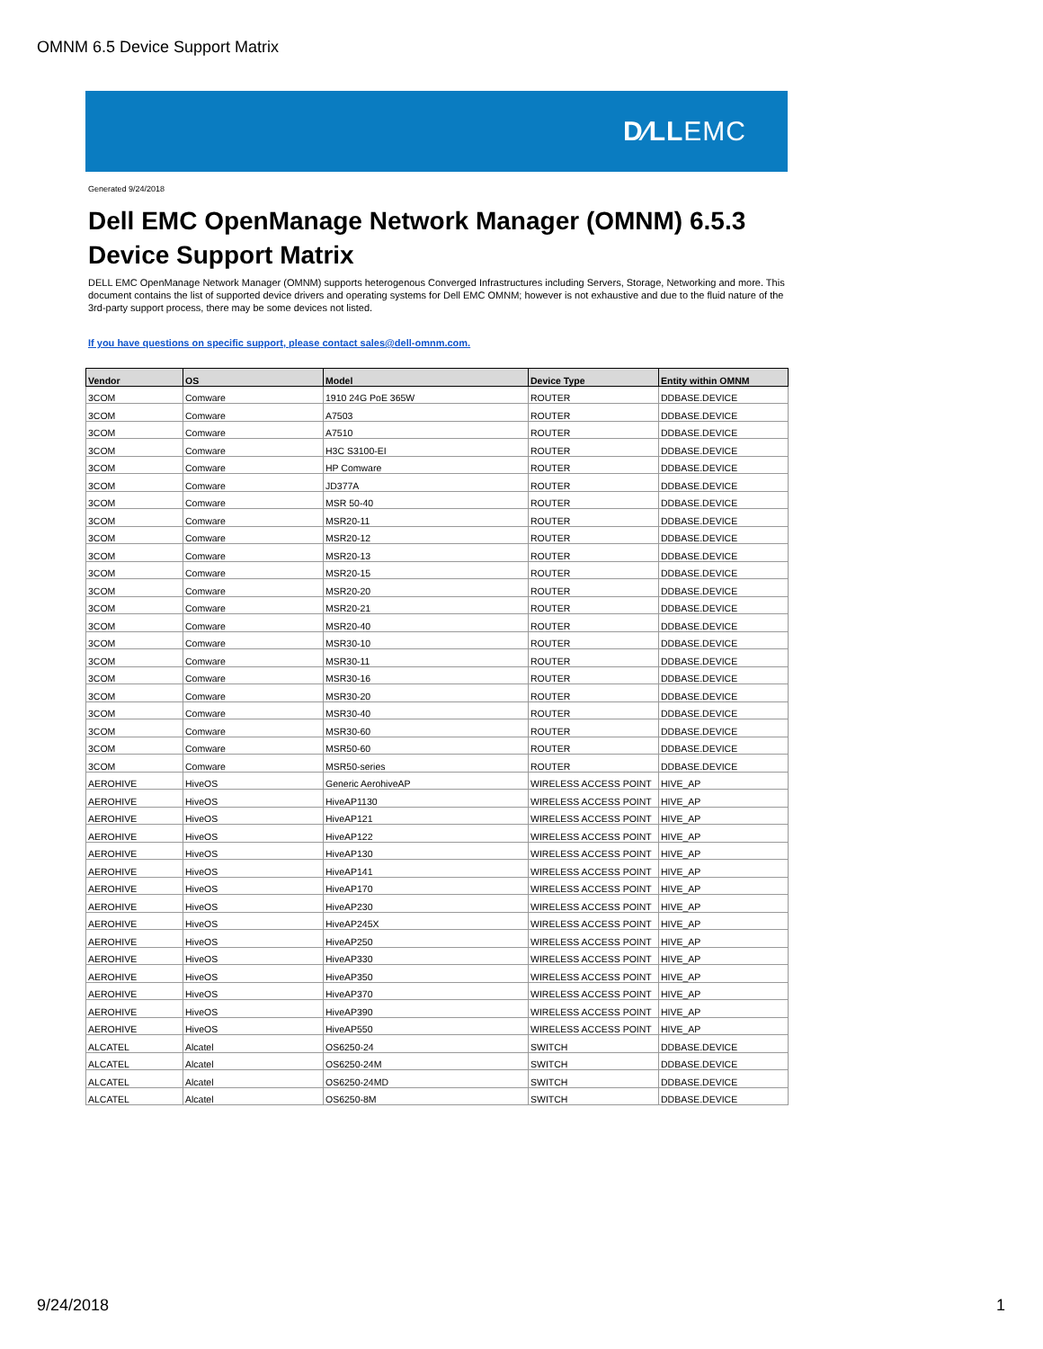OMNM 6.5 Device Support Matrix
D∕LLEMC
Generated 9/24/2018
Dell EMC OpenManage Network Manager (OMNM) 6.5.3 Device Support Matrix
DELL EMC OpenManage Network Manager (OMNM) supports heterogenous Converged Infrastructures including Servers, Storage, Networking and more. This document contains the list of supported device drivers and operating systems for Dell EMC OMNM; however is not exhaustive and due to the fluid nature of the 3rd-party support process, there may be some devices not listed.
If you have questions on specific support, please contact sales@dell-omnm.com.
| Vendor | OS | Model | Device Type | Entity within OMNM |
| --- | --- | --- | --- | --- |
| 3COM | Comware | 1910 24G PoE 365W | ROUTER | DDBASE.DEVICE |
| 3COM | Comware | A7503 | ROUTER | DDBASE.DEVICE |
| 3COM | Comware | A7510 | ROUTER | DDBASE.DEVICE |
| 3COM | Comware | H3C S3100-EI | ROUTER | DDBASE.DEVICE |
| 3COM | Comware | HP Comware | ROUTER | DDBASE.DEVICE |
| 3COM | Comware | JD377A | ROUTER | DDBASE.DEVICE |
| 3COM | Comware | MSR 50-40 | ROUTER | DDBASE.DEVICE |
| 3COM | Comware | MSR20-11 | ROUTER | DDBASE.DEVICE |
| 3COM | Comware | MSR20-12 | ROUTER | DDBASE.DEVICE |
| 3COM | Comware | MSR20-13 | ROUTER | DDBASE.DEVICE |
| 3COM | Comware | MSR20-15 | ROUTER | DDBASE.DEVICE |
| 3COM | Comware | MSR20-20 | ROUTER | DDBASE.DEVICE |
| 3COM | Comware | MSR20-21 | ROUTER | DDBASE.DEVICE |
| 3COM | Comware | MSR20-40 | ROUTER | DDBASE.DEVICE |
| 3COM | Comware | MSR30-10 | ROUTER | DDBASE.DEVICE |
| 3COM | Comware | MSR30-11 | ROUTER | DDBASE.DEVICE |
| 3COM | Comware | MSR30-16 | ROUTER | DDBASE.DEVICE |
| 3COM | Comware | MSR30-20 | ROUTER | DDBASE.DEVICE |
| 3COM | Comware | MSR30-40 | ROUTER | DDBASE.DEVICE |
| 3COM | Comware | MSR30-60 | ROUTER | DDBASE.DEVICE |
| 3COM | Comware | MSR50-60 | ROUTER | DDBASE.DEVICE |
| 3COM | Comware | MSR50-series | ROUTER | DDBASE.DEVICE |
| AEROHIVE | HiveOS | Generic AerohiveAP | WIRELESS ACCESS POINT | HIVE_AP |
| AEROHIVE | HiveOS | HiveAP1130 | WIRELESS ACCESS POINT | HIVE_AP |
| AEROHIVE | HiveOS | HiveAP121 | WIRELESS ACCESS POINT | HIVE_AP |
| AEROHIVE | HiveOS | HiveAP122 | WIRELESS ACCESS POINT | HIVE_AP |
| AEROHIVE | HiveOS | HiveAP130 | WIRELESS ACCESS POINT | HIVE_AP |
| AEROHIVE | HiveOS | HiveAP141 | WIRELESS ACCESS POINT | HIVE_AP |
| AEROHIVE | HiveOS | HiveAP170 | WIRELESS ACCESS POINT | HIVE_AP |
| AEROHIVE | HiveOS | HiveAP230 | WIRELESS ACCESS POINT | HIVE_AP |
| AEROHIVE | HiveOS | HiveAP245X | WIRELESS ACCESS POINT | HIVE_AP |
| AEROHIVE | HiveOS | HiveAP250 | WIRELESS ACCESS POINT | HIVE_AP |
| AEROHIVE | HiveOS | HiveAP330 | WIRELESS ACCESS POINT | HIVE_AP |
| AEROHIVE | HiveOS | HiveAP350 | WIRELESS ACCESS POINT | HIVE_AP |
| AEROHIVE | HiveOS | HiveAP370 | WIRELESS ACCESS POINT | HIVE_AP |
| AEROHIVE | HiveOS | HiveAP390 | WIRELESS ACCESS POINT | HIVE_AP |
| AEROHIVE | HiveOS | HiveAP550 | WIRELESS ACCESS POINT | HIVE_AP |
| ALCATEL | Alcatel | OS6250-24 | SWITCH | DDBASE.DEVICE |
| ALCATEL | Alcatel | OS6250-24M | SWITCH | DDBASE.DEVICE |
| ALCATEL | Alcatel | OS6250-24MD | SWITCH | DDBASE.DEVICE |
| ALCATEL | Alcatel | OS6250-8M | SWITCH | DDBASE.DEVICE |
9/24/2018 1